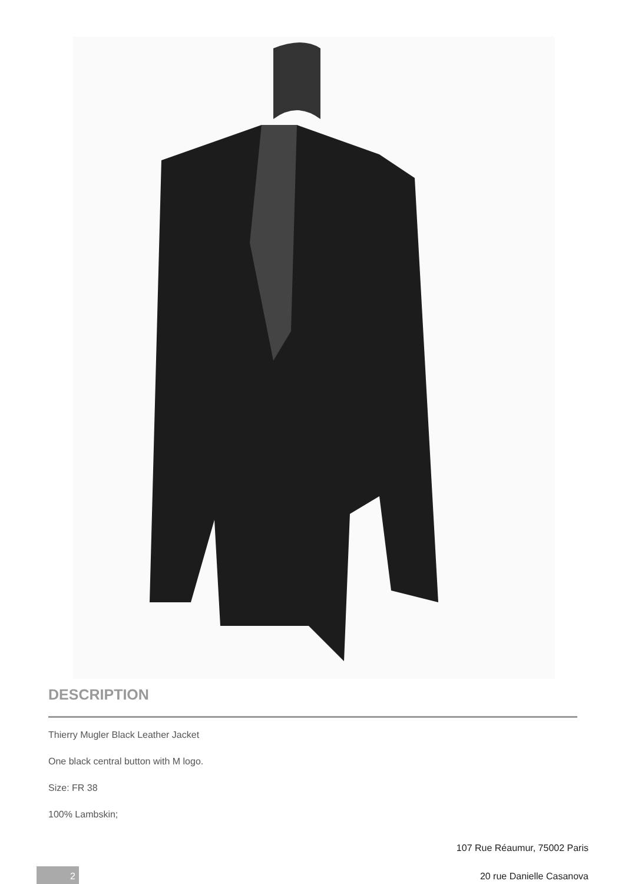DESCRIPTION
Thierry Mugler Black Leather Jacket
One black central button with M logo.
Size: FR 38
100% Lambskin;
107 Rue Réaumur, 75002 Paris
20 rue Danielle Casanova 2